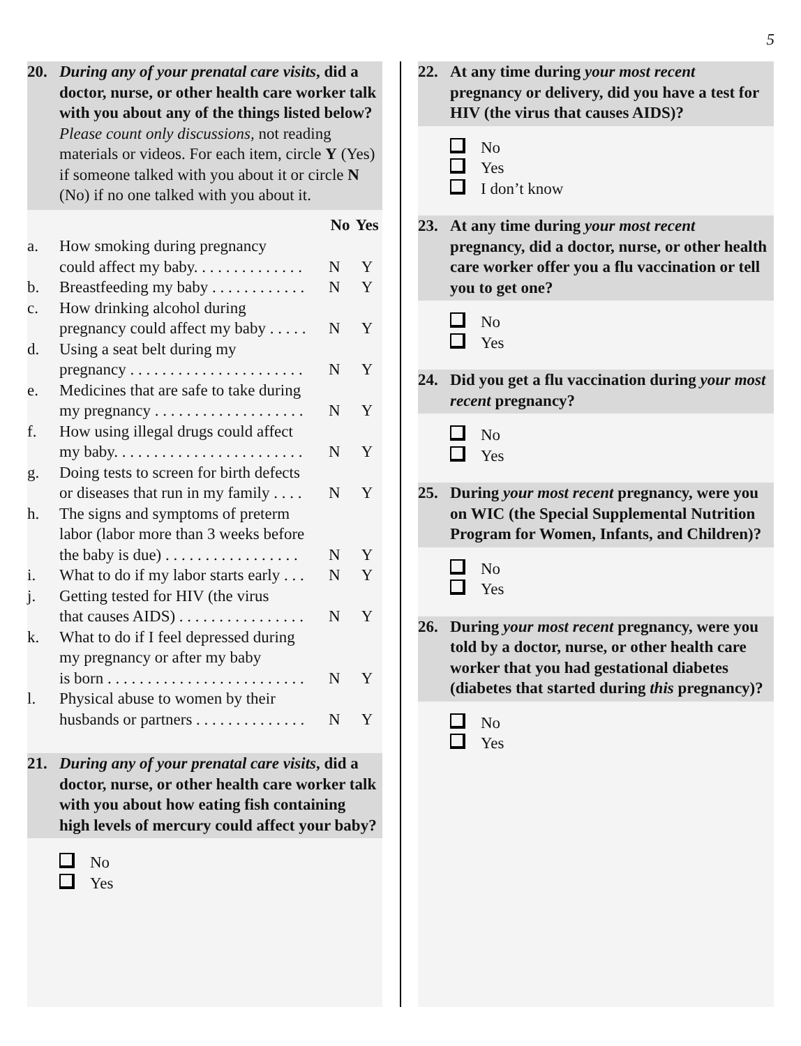5
20. During any of your prenatal care visits, did a doctor, nurse, or other health care worker talk with you about any of the things listed below? Please count only discussions, not reading materials or videos. For each item, circle Y (Yes) if someone talked with you about it or circle N (No) if no one talked with you about it.
| | | No | Yes |
| a. | How smoking during pregnancy could affect my baby. . . . . . . . . . . . . . | N | Y |
| b. | Breastfeeding my baby . . . . . . . . . . . . | N | Y |
| c. | How drinking alcohol during pregnancy could affect my baby . . . . . | N | Y |
| d. | Using a seat belt during my pregnancy . . . . . . . . . . . . . . . . . . . . . . | N | Y |
| e. | Medicines that are safe to take during my pregnancy . . . . . . . . . . . . . . . . . . . | N | Y |
| f. | How using illegal drugs could affect my baby. . . . . . . . . . . . . . . . . . . . . . . . | N | Y |
| g. | Doing tests to screen for birth defects or diseases that run in my family . . . . | N | Y |
| h. | The signs and symptoms of preterm labor (labor more than 3 weeks before the baby is due) . . . . . . . . . . . . . . . . . | N | Y |
| i. | What to do if my labor starts early . . . | N | Y |
| j. | Getting tested for HIV (the virus that causes AIDS) . . . . . . . . . . . . . . . . | N | Y |
| k. | What to do if I feel depressed during my pregnancy or after my baby is born . . . . . . . . . . . . . . . . . . . . . . . . . | N | Y |
| l. | Physical abuse to women by their husbands or partners . . . . . . . . . . . . . . | N | Y |
21. During any of your prenatal care visits, did a doctor, nurse, or other health care worker talk with you about how eating fish containing high levels of mercury could affect your baby?
No
Yes
22. At any time during your most recent pregnancy or delivery, did you have a test for HIV (the virus that causes AIDS)?
No
Yes
I don’t know
23. At any time during your most recent pregnancy, did a doctor, nurse, or other health care worker offer you a flu vaccination or tell you to get one?
No
Yes
24. Did you get a flu vaccination during your most recent pregnancy?
No
Yes
25. During your most recent pregnancy, were you on WIC (the Special Supplemental Nutrition Program for Women, Infants, and Children)?
No
Yes
26. During your most recent pregnancy, were you told by a doctor, nurse, or other health care worker that you had gestational diabetes (diabetes that started during this pregnancy)?
No
Yes